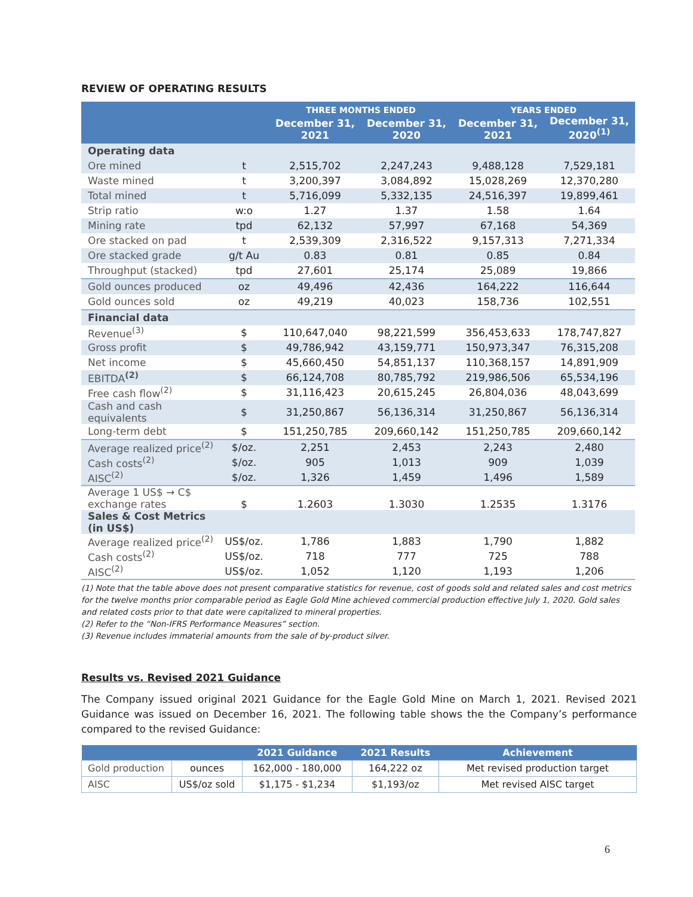REVIEW OF OPERATING RESULTS
| | | THREE MONTHS ENDED | | YEARS ENDED | |
| --- | --- | --- | --- | --- | --- |
| | | December 31, 2021 | December 31, 2020 | December 31, 2021 | December 31, 2020<sup>(1)</sup> |
| Operating data | | | | | |
| Ore mined | t | 2,515,702 | 2,247,243 | 9,488,128 | 7,529,181 |
| Waste mined | t | 3,200,397 | 3,084,892 | 15,028,269 | 12,370,280 |
| Total mined | t | 5,716,099 | 5,332,135 | 24,516,397 | 19,899,461 |
| Strip ratio | w:o | 1.27 | 1.37 | 1.58 | 1.64 |
| Mining rate | tpd | 62,132 | 57,997 | 67,168 | 54,369 |
| Ore stacked on pad | t | 2,539,309 | 2,316,522 | 9,157,313 | 7,271,334 |
| Ore stacked grade | g/t Au | 0.83 | 0.81 | 0.85 | 0.84 |
| Throughput (stacked) | tpd | 27,601 | 25,174 | 25,089 | 19,866 |
| Gold ounces produced | oz | 49,496 | 42,436 | 164,222 | 116,644 |
| Gold ounces sold | oz | 49,219 | 40,023 | 158,736 | 102,551 |
| Financial data | | | | | |
| Revenue<sup>(3)</sup> | $ | 110,647,040 | 98,221,599 | 356,453,633 | 178,747,827 |
| Gross profit | $ | 49,786,942 | 43,159,771 | 150,973,347 | 76,315,208 |
| Net income | $ | 45,660,450 | 54,851,137 | 110,368,157 | 14,891,909 |
| EBITDA<sup>(2)</sup> | $ | 66,124,708 | 80,785,792 | 219,986,506 | 65,534,196 |
| Free cash flow<sup>(2)</sup> | $ | 31,116,423 | 20,615,245 | 26,804,036 | 48,043,699 |
| Cash and cash equivalents | $ | 31,250,867 | 56,136,314 | 31,250,867 | 56,136,314 |
| Long-term debt | $ | 151,250,785 | 209,660,142 | 151,250,785 | 209,660,142 |
| Average realized price<sup>(2)</sup> | $/oz. | 2,251 | 2,453 | 2,243 | 2,480 |
| Cash costs<sup>(2)</sup> | $/oz. | 905 | 1,013 | 909 | 1,039 |
| AISC<sup>(2)</sup> | $/oz. | 1,326 | 1,459 | 1,496 | 1,589 |
| Average 1 US$ → C$ exchange rates | $ | 1.2603 | 1.3030 | 1.2535 | 1.3176 |
| Sales & Cost Metrics (in US$) | | | | | |
| Average realized price<sup>(2)</sup> | US$/oz. | 1,786 | 1,883 | 1,790 | 1,882 |
| Cash costs<sup>(2)</sup> | US$/oz. | 718 | 777 | 725 | 788 |
| AISC<sup>(2)</sup> | US$/oz. | 1,052 | 1,120 | 1,193 | 1,206 |
(1) Note that the table above does not present comparative statistics for revenue, cost of goods sold and related sales and cost metrics for the twelve months prior comparable period as Eagle Gold Mine achieved commercial production effective July 1, 2020. Gold sales and related costs prior to that date were capitalized to mineral properties.
(2) Refer to the “Non-IFRS Performance Measures” section.
(3) Revenue includes immaterial amounts from the sale of by-product silver.
Results vs. Revised 2021 Guidance
The Company issued original 2021 Guidance for the Eagle Gold Mine on March 1, 2021. Revised 2021 Guidance was issued on December 16, 2021. The following table shows the the Company’s performance compared to the revised Guidance:
| | | 2021 Guidance | 2021 Results | Achievement |
| --- | --- | --- | --- | --- |
| Gold production | ounces | 162,000 - 180,000 | 164,222 oz | Met revised production target |
| AISC | US$/oz sold | $1,175 - $1,234 | $1,193/oz | Met revised AISC target |
6